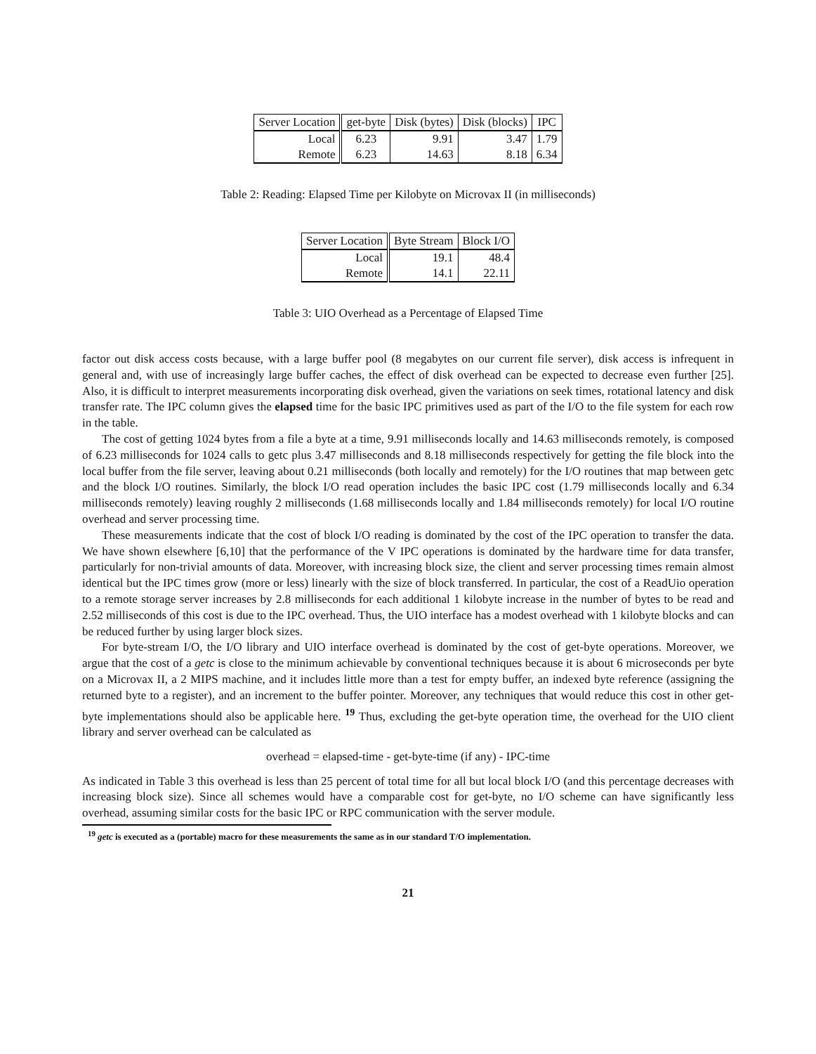| Server Location | get-byte | Disk (bytes) | Disk (blocks) | IPC |
| --- | --- | --- | --- | --- |
| Local | 6.23 | 9.91 | 3.47 | 1.79 |
| Remote | 6.23 | 14.63 | 8.18 | 6.34 |
Table 2: Reading: Elapsed Time per Kilobyte on Microvax II (in milliseconds)
| Server Location | Byte Stream | Block I/O |
| --- | --- | --- |
| Local | 19.1 | 48.4 |
| Remote | 14.1 | 22.11 |
Table 3: UIO Overhead as a Percentage of Elapsed Time
factor out disk access costs because, with a large buffer pool (8 megabytes on our current file server), disk access is infrequent in general and, with use of increasingly large buffer caches, the effect of disk overhead can be expected to decrease even further [25]. Also, it is difficult to interpret measurements incorporating disk overhead, given the variations on seek times, rotational latency and disk transfer rate. The IPC column gives the elapsed time for the basic IPC primitives used as part of the I/O to the file system for each row in the table.
The cost of getting 1024 bytes from a file a byte at a time, 9.91 milliseconds locally and 14.63 milliseconds remotely, is composed of 6.23 milliseconds for 1024 calls to getc plus 3.47 milliseconds and 8.18 milliseconds respectively for getting the file block into the local buffer from the file server, leaving about 0.21 milliseconds (both locally and remotely) for the I/O routines that map between getc and the block I/O routines. Similarly, the block I/O read operation includes the basic IPC cost (1.79 milliseconds locally and 6.34 milliseconds remotely) leaving roughly 2 milliseconds (1.68 milliseconds locally and 1.84 milliseconds remotely) for local I/O routine overhead and server processing time.
These measurements indicate that the cost of block I/O reading is dominated by the cost of the IPC operation to transfer the data. We have shown elsewhere [6,10] that the performance of the V IPC operations is dominated by the hardware time for data transfer, particularly for non-trivial amounts of data. Moreover, with increasing block size, the client and server processing times remain almost identical but the IPC times grow (more or less) linearly with the size of block transferred. In particular, the cost of a ReadUio operation to a remote storage server increases by 2.8 milliseconds for each additional 1 kilobyte increase in the number of bytes to be read and 2.52 milliseconds of this cost is due to the IPC overhead. Thus, the UIO interface has a modest overhead with 1 kilobyte blocks and can be reduced further by using larger block sizes.
For byte-stream I/O, the I/O library and UIO interface overhead is dominated by the cost of get-byte operations. Moreover, we argue that the cost of a getc is close to the minimum achievable by conventional techniques because it is about 6 microseconds per byte on a Microvax II, a 2 MIPS machine, and it includes little more than a test for empty buffer, an indexed byte reference (assigning the returned byte to a register), and an increment to the buffer pointer. Moreover, any techniques that would reduce this cost in other get-byte implementations should also be applicable here. <sup>19</sup> Thus, excluding the get-byte operation time, the overhead for the UIO client library and server overhead can be calculated as
overhead = elapsed-time - get-byte-time (if any) - IPC-time
As indicated in Table 3 this overhead is less than 25 percent of total time for all but local block I/O (and this percentage decreases with increasing block size). Since all schemes would have a comparable cost for get-byte, no I/O scheme can have significantly less overhead, assuming similar costs for the basic IPC or RPC communication with the server module.
<sup>19</sup> getc is executed as a (portable) macro for these measurements the same as in our standard T/O implementation.
21